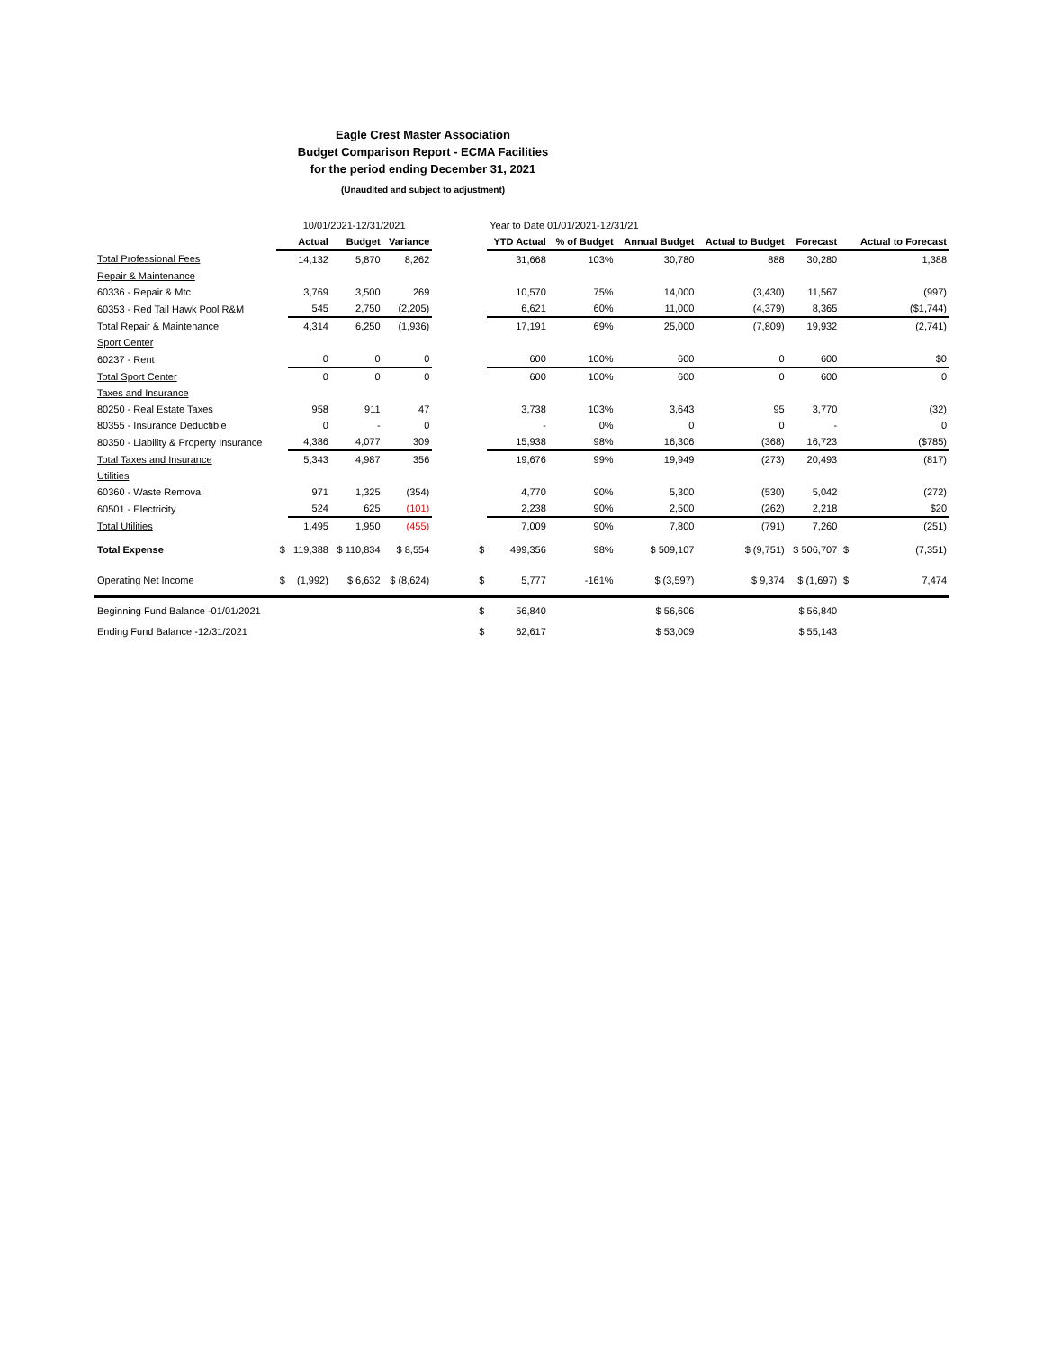Eagle Crest Master Association
Budget Comparison Report - ECMA Facilities
for the period ending December 31, 2021
(Unaudited and subject to adjustment)
| | 10/01/2021-12/31/2021 | | | | | Year to Date 01/01/2021-12/31/21 | | | | | | |
| --- | --- | --- | --- | --- | --- | --- | --- | --- | --- | --- | --- | --- |
| | | Actual | Budget | Variance | | YTD Actual | % of Budget | Annual Budget | Actual to Budget | Forecast | | Actual to Forecast |
| Total Professional Fees | | 14,132 | 5,870 | 8,262 | | 31,668 | 103% | 30,780 | 888 | 30,280 | | 1,388 |
| Repair & Maintenance | | | | | | | | | | | | |
| 60336 - Repair & Mtc | | 3,769 | 3,500 | 269 | | 10,570 | 75% | 14,000 | (3,430) | 11,567 | | (997) |
| 60353 - Red Tail Hawk Pool R&M | | 545 | 2,750 | (2,205) | | 6,621 | 60% | 11,000 | (4,379) | 8,365 | | ($1,744) |
| Total Repair & Maintenance | | 4,314 | 6,250 | (1,936) | | 17,191 | 69% | 25,000 | (7,809) | 19,932 | | (2,741) |
| Sport Center | | | | | | | | | | | | |
| 60237 - Rent | | 0 | 0 | 0 | | 600 | 100% | 600 | 0 | 600 | | $0 |
| Total Sport Center | | 0 | 0 | 0 | | 600 | 100% | 600 | 0 | 600 | | 0 |
| Taxes and Insurance | | | | | | | | | | | | |
| 80250 - Real Estate Taxes | | 958 | 911 | 47 | | 3,738 | 103% | 3,643 | 95 | 3,770 | | (32) |
| 80355 - Insurance Deductible | | 0 | - | 0 | | - | 0% | 0 | 0 | - | | 0 |
| 80350 - Liability & Property Insurance | | 4,386 | 4,077 | 309 | | 15,938 | 98% | 16,306 | (368) | 16,723 | | ($785) |
| Total Taxes and Insurance | | 5,343 | 4,987 | 356 | | 19,676 | 99% | 19,949 | (273) | 20,493 | | (817) |
| Utilities | | | | | | | | | | | | |
| 60360 - Waste Removal | | 971 | 1,325 | (354) | | 4,770 | 90% | 5,300 | (530) | 5,042 | | (272) |
| 60501 - Electricity | | 524 | 625 | (101) | | 2,238 | 90% | 2,500 | (262) | 2,218 | | $20 |
| Total Utilities | | 1,495 | 1,950 | (455) | | 7,009 | 90% | 7,800 | (791) | 7,260 | | (251) |
| Total Expense | $ | 119,388 | $ 110,834 | $ 8,554 | $ | 499,356 | 98% | $ 509,107 | $ (9,751) | $ 506,707 | $ | (7,351) |
| Operating Net Income | $ | (1,992) | $ 6,632 | $ (8,624) | $ | 5,777 | -161% | $ (3,597) | $ 9,374 | $ (1,697) | $ | 7,474 |
| Beginning Fund Balance -01/01/2021 | | | | | $ | 56,840 | | $ 56,606 | | $ 56,840 | | |
| Ending Fund Balance -12/31/2021 | | | | | $ | 62,617 | | $ 53,009 | | $ 55,143 | | |